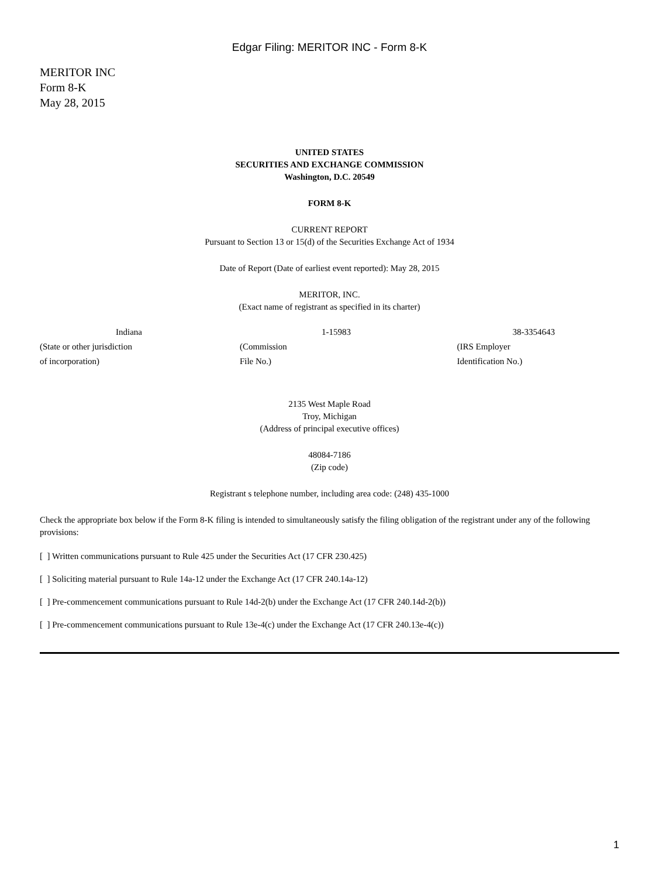Edgar Filing: MERITOR INC - Form 8-K
MERITOR INC
Form 8-K
May 28, 2015
UNITED STATES
SECURITIES AND EXCHANGE COMMISSION
Washington, D.C. 20549
FORM 8-K
CURRENT REPORT
Pursuant to Section 13 or 15(d) of the Securities Exchange Act of 1934
Date of Report (Date of earliest event reported): May 28, 2015
MERITOR, INC.
(Exact name of registrant as specified in its charter)
| Indiana | 1-15983 | 38-3354643 |
| (State or other jurisdiction of incorporation) | (Commission File No.) | (IRS Employer Identification No.) |
2135 West Maple Road
Troy, Michigan
(Address of principal executive offices)
48084-7186
(Zip code)
Registrant s telephone number, including area code: (248) 435-1000
Check the appropriate box below if the Form 8-K filing is intended to simultaneously satisfy the filing obligation of the registrant under any of the following provisions:
[ ] Written communications pursuant to Rule 425 under the Securities Act (17 CFR 230.425)
[ ] Soliciting material pursuant to Rule 14a-12 under the Exchange Act (17 CFR 240.14a-12)
[ ] Pre-commencement communications pursuant to Rule 14d-2(b) under the Exchange Act (17 CFR 240.14d-2(b))
[ ] Pre-commencement communications pursuant to Rule 13e-4(c) under the Exchange Act (17 CFR 240.13e-4(c))
1